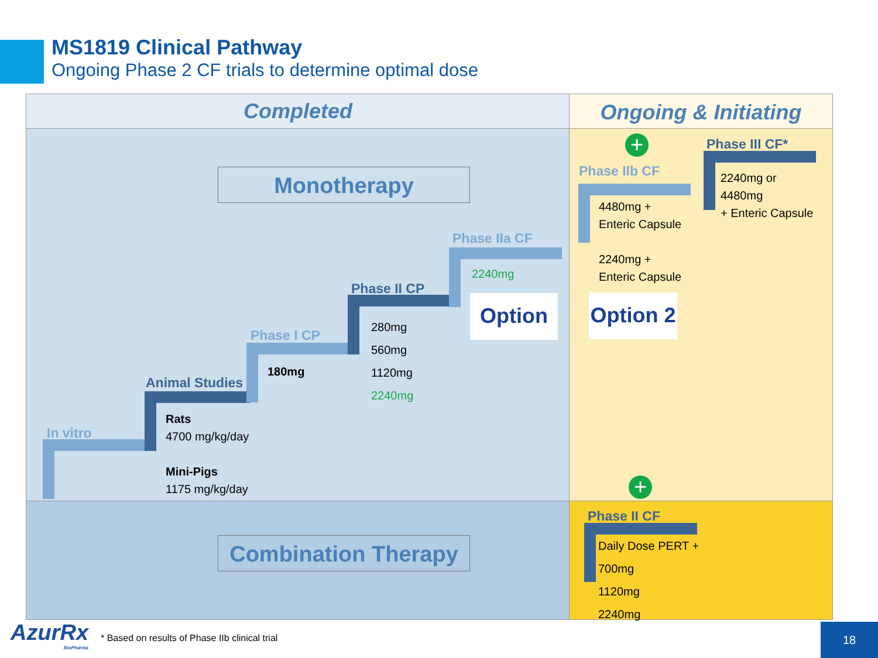MS1819 Clinical Pathway
Ongoing Phase 2 CF trials to determine optimal dose
Completed Ongoing & Initiating
Monotherapy
Combination Therapy
In vitro
Animal Studies
Rats
4700 mg/kg/day
Mini-Pigs
1175 mg/kg/day
Phase I CP
180mg
Phase II CP
280mg
560mg
1120mg
2240mg
Phase IIa CF
2240mg
Option
+
Phase IIb CF
4480mg +
Enteric Capsule
2240mg +
Enteric Capsule
Option 2
Phase III CF*
2240mg or
4480mg
+ Enteric Capsule
+
Phase II CF
Daily Dose PERT +
700mg
1120mg
2240mg
AzurRx
BioPharma
* Based on results of Phase IIb clinical trial
18